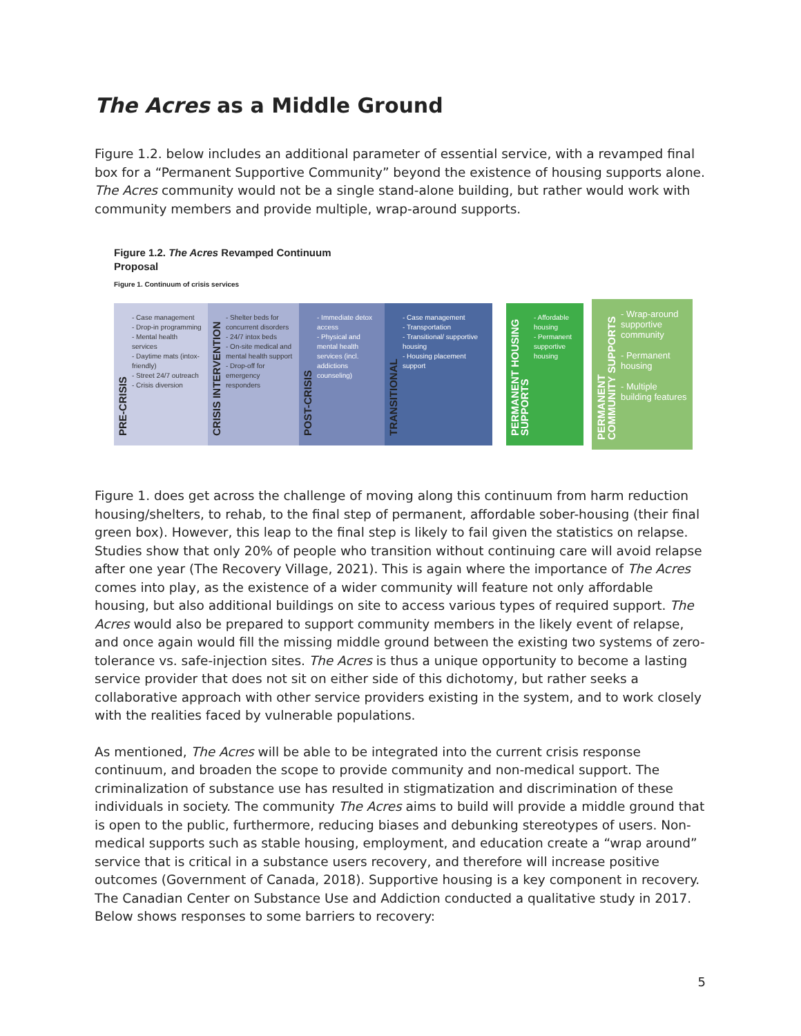The Acres as a Middle Ground
Figure 1.2. below includes an additional parameter of essential service, with a revamped final box for a “Permanent Supportive Community” beyond the existence of housing supports alone. The Acres community would not be a single stand-alone building, but rather would work with community members and provide multiple, wrap-around supports.
Figure 1.2. The Acres Revamped Continuum
Proposal
Figure 1. Continuum of crisis services
PRE-CRISIS
- Case management
- Drop-in programming
- Mental health services
- Daytime mats (intox-friendly)
- Street 24/7 outreach
- Crisis diversion
CRISIS INTERVENTION
- Shelter beds for concurrent disorders
- 24/7 intox beds
- On-site medical and mental health support
- Drop-off for emergency responders
POST-CRISIS
- Immediate detox access
- Physical and mental health services (incl. addictions counseling)
TRANSITIONAL
- Case management
- Transportation
- Transitional/ supportive housing
- Housing placement support
PERMANENT HOUSING SUPPORTS
- Affordable housing
- Permanent supportive housing
PERMANENT COMMUNITY SUPPORTS
- Wrap-around supportive community
- Permanent housing
- Multiple building features
Figure 1. does get across the challenge of moving along this continuum from harm reduction housing/shelters, to rehab, to the final step of permanent, affordable sober-housing (their final green box). However, this leap to the final step is likely to fail given the statistics on relapse. Studies show that only 20% of people who transition without continuing care will avoid relapse after one year (The Recovery Village, 2021). This is again where the importance of The Acres comes into play, as the existence of a wider community will feature not only affordable housing, but also additional buildings on site to access various types of required support. The Acres would also be prepared to support community members in the likely event of relapse, and once again would fill the missing middle ground between the existing two systems of zero-tolerance vs. safe-injection sites. The Acres is thus a unique opportunity to become a lasting service provider that does not sit on either side of this dichotomy, but rather seeks a collaborative approach with other service providers existing in the system, and to work closely with the realities faced by vulnerable populations.
As mentioned, The Acres will be able to be integrated into the current crisis response continuum, and broaden the scope to provide community and non-medical support. The criminalization of substance use has resulted in stigmatization and discrimination of these individuals in society. The community The Acres aims to build will provide a middle ground that is open to the public, furthermore, reducing biases and debunking stereotypes of users. Non-medical supports such as stable housing, employment, and education create a “wrap around” service that is critical in a substance users recovery, and therefore will increase positive outcomes (Government of Canada, 2018). Supportive housing is a key component in recovery. The Canadian Center on Substance Use and Addiction conducted a qualitative study in 2017. Below shows responses to some barriers to recovery:
5